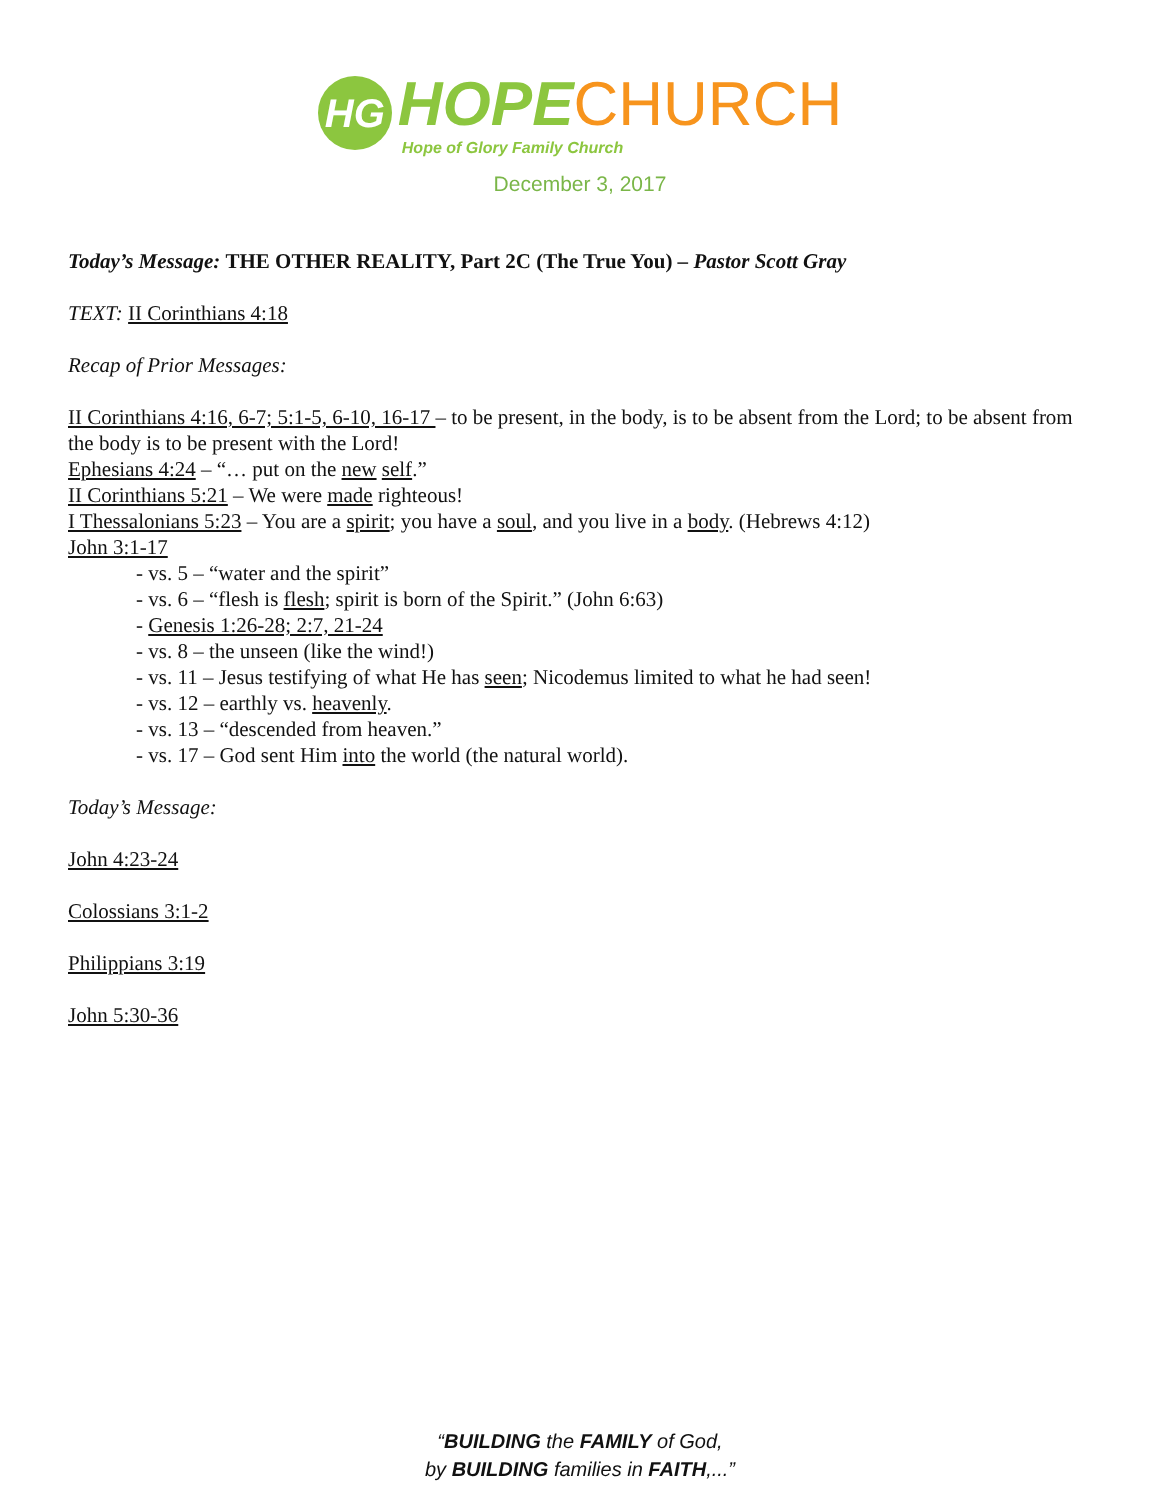HG
HOPE CHURCH
Hope of Glory Family Church
December 3, 2017
Today’s Message: THE OTHER REALITY, Part 2C (The True You) – Pastor Scott Gray
TEXT: II Corinthians 4:18
Recap of Prior Messages:
II Corinthians 4:16, 6-7; 5:1-5, 6-10, 16-17 – to be present, in the body, is to be absent from the Lord; to be absent from the body is to be present with the Lord!
Ephesians 4:24 – “… put on the new self.”
II Corinthians 5:21 – We were made righteous!
I Thessalonians 5:23 – You are a spirit; you have a soul, and you live in a body. (Hebrews 4:12)
John 3:1-17
- vs. 5 – “water and the spirit”
- vs. 6 – “flesh is flesh; spirit is born of the Spirit.” (John 6:63)
- Genesis 1:26-28; 2:7, 21-24
- vs. 8 – the unseen (like the wind!)
- vs. 11 – Jesus testifying of what He has seen; Nicodemus limited to what he had seen!
- vs. 12 – earthly vs. heavenly.
- vs. 13 – “descended from heaven.”
- vs. 17 – God sent Him into the world (the natural world).
Today’s Message:
John 4:23-24
Colossians 3:1-2
Philippians 3:19
John 5:30-36
“BUILDING the FAMILY of God,
by BUILDING families in FAITH,...”